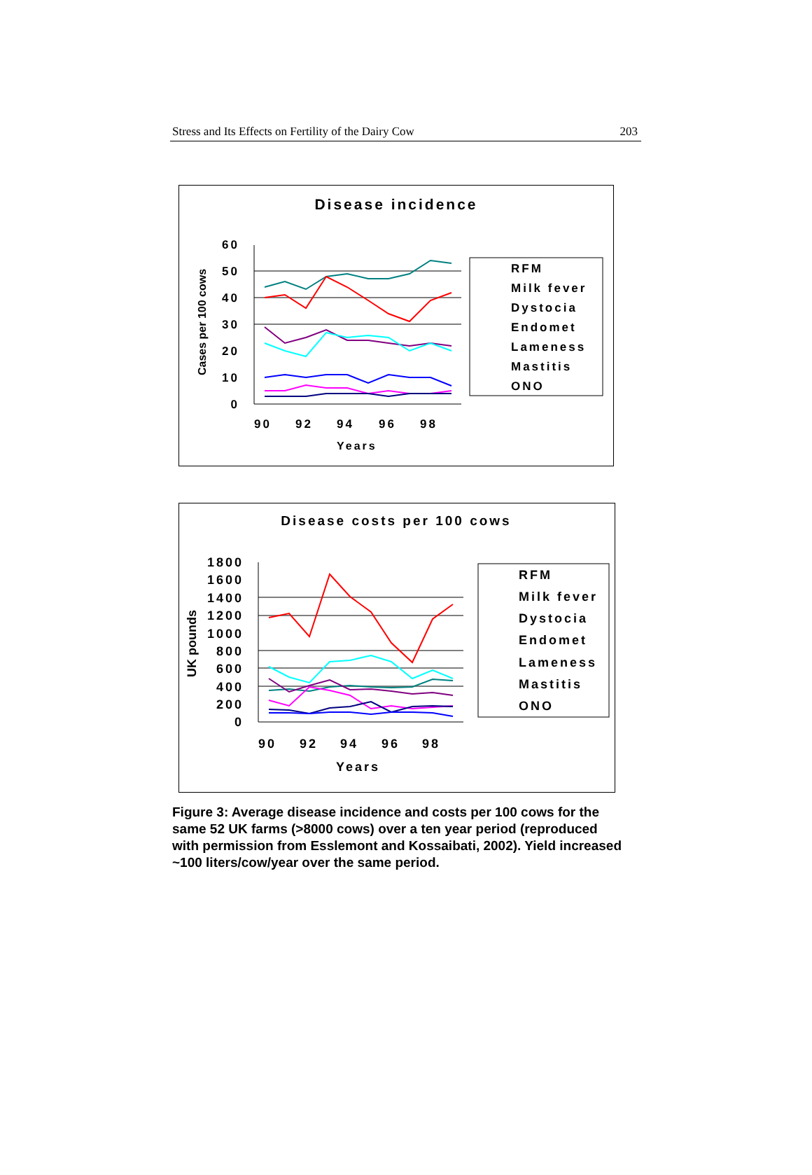Stress and Its Effects on Fertility of the Dairy Cow 203
Disease incidence
Cases per 100 cows
60
50
40
30
20
10
0
90
92
94
96
98
Years
RFM
Milk fever
Dystocia
Endomet
Lameness
Mastitis
ONO
Disease costs per 100 cows
UK pounds
1800
1600
1400
1200
1000
800
600
400
200
0
90
92
94
96
98
Years
RFM
Milk fever
Dystocia
Endomet
Lameness
Mastitis
ONO
Figure 3: Average disease incidence and costs per 100 cows for the same 52 UK farms (>8000 cows) over a ten year period (reproduced with permission from Esslemont and Kossaibati, 2002). Yield increased ~100 liters/cow/year over the same period.